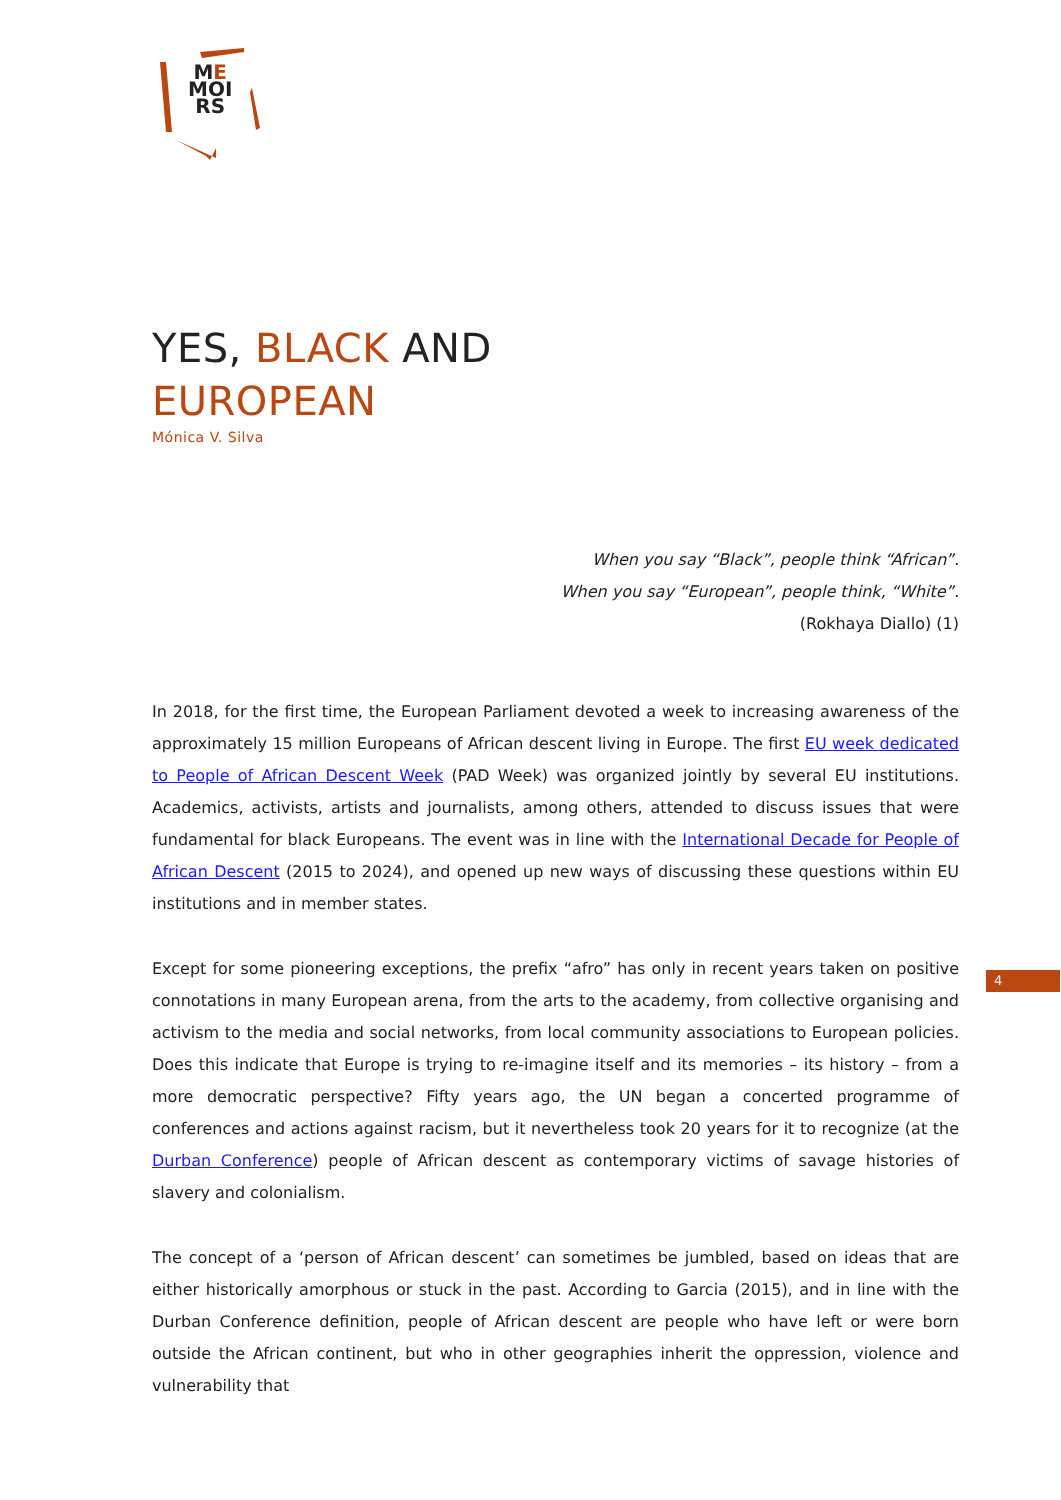ME
MOI
RS
YES, BLACK AND
EUROPEAN
Mónica V. Silva
When you say “Black”, people think “African”.
When you say “European”, people think, “White”.
(Rokhaya Diallo) (1)
In 2018, for the first time, the European Parliament devoted a week to increasing awareness of the approximately 15 million Europeans of African descent living in Europe. The first EU week dedicated to People of African Descent Week (PAD Week) was organized jointly by several EU institutions. Academics, activists, artists and journalists, among others, attended to discuss issues that were fundamental for black Europeans. The event was in line with the International Decade for People of African Descent (2015 to 2024), and opened up new ways of discussing these questions within EU institutions and in member states.
Except for some pioneering exceptions, the prefix “afro” has only in recent years taken on positive connotations in many European arena, from the arts to the academy, from collective organising and activism to the media and social networks, from local community associations to European policies. Does this indicate that Europe is trying to re-imagine itself and its memories – its history – from a more democratic perspective? Fifty years ago, the UN began a concerted programme of conferences and actions against racism, but it nevertheless took 20 years for it to recognize (at the Durban Conference) people of African descent as contemporary victims of savage histories of slavery and colonialism.
The concept of a ‘person of African descent’ can sometimes be jumbled, based on ideas that are either historically amorphous or stuck in the past. According to Garcia (2015), and in line with the Durban Conference definition, people of African descent are people who have left or were born outside the African continent, but who in other geographies inherit the oppression, violence and vulnerability that
4